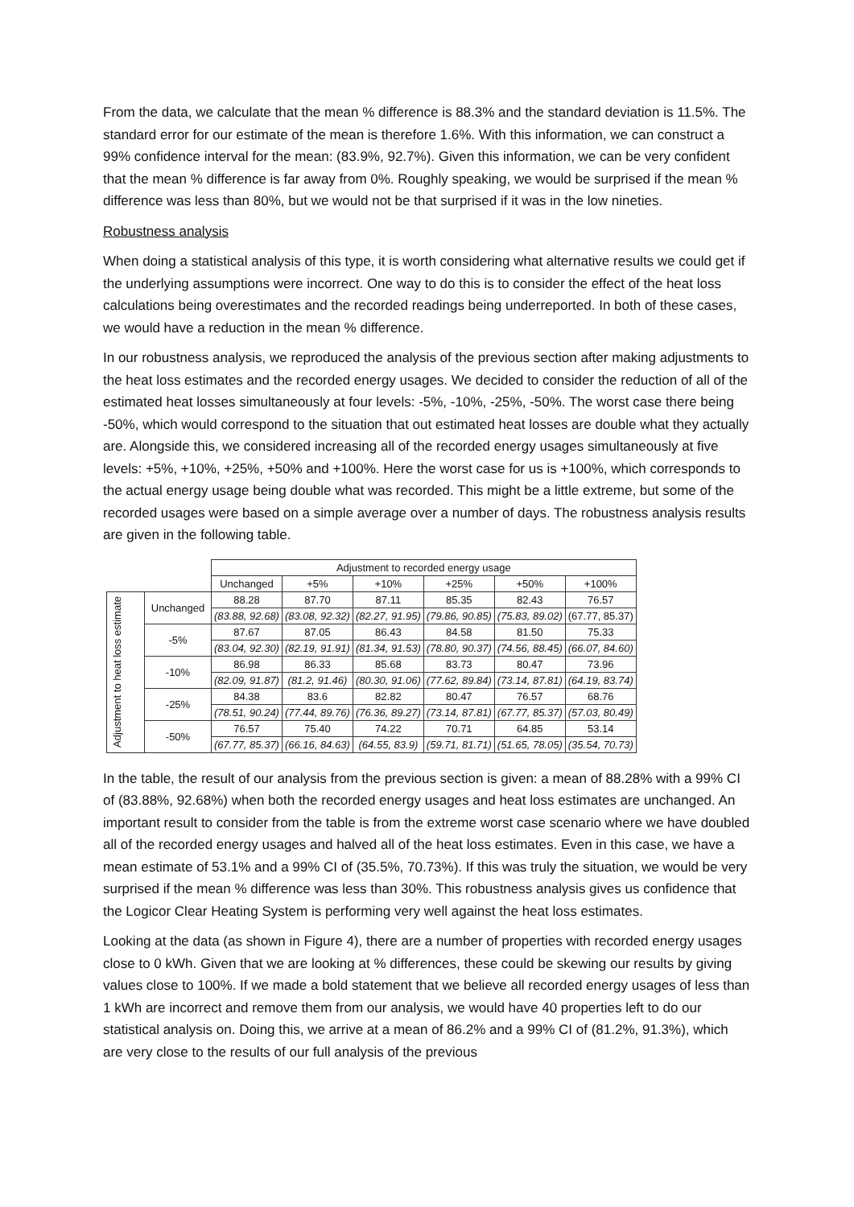From the data, we calculate that the mean % difference is 88.3% and the standard deviation is 11.5%. The standard error for our estimate of the mean is therefore 1.6%. With this information, we can construct a 99% confidence interval for the mean: (83.9%, 92.7%). Given this information, we can be very confident that the mean % difference is far away from 0%. Roughly speaking, we would be surprised if the mean % difference was less than 80%, but we would not be that surprised if it was in the low nineties.
Robustness analysis
When doing a statistical analysis of this type, it is worth considering what alternative results we could get if the underlying assumptions were incorrect. One way to do this is to consider the effect of the heat loss calculations being overestimates and the recorded readings being underreported. In both of these cases, we would have a reduction in the mean % difference.
In our robustness analysis, we reproduced the analysis of the previous section after making adjustments to the heat loss estimates and the recorded energy usages. We decided to consider the reduction of all of the estimated heat losses simultaneously at four levels: -5%, -10%, -25%, -50%. The worst case there being -50%, which would correspond to the situation that out estimated heat losses are double what they actually are. Alongside this, we considered increasing all of the recorded energy usages simultaneously at five levels: +5%, +10%, +25%, +50% and +100%. Here the worst case for us is +100%, which corresponds to the actual energy usage being double what was recorded. This might be a little extreme, but some of the recorded usages were based on a simple average over a number of days. The robustness analysis results are given in the following table.
| | | Adjustment to recorded energy usage | | | | | |
| | | Unchanged | +5% | +10% | +25% | +50% | +100% |
| Adjustment to heat loss estimate | Unchanged | 88.28 | 87.70 | 87.11 | 85.35 | 82.43 | 76.57 |
| | | (83.88, 92.68) | (83.08, 92.32) | (82.27, 91.95) | (79.86, 90.85) | (75.83, 89.02) | (67.77, 85.37) |
| | -5% | 87.67 | 87.05 | 86.43 | 84.58 | 81.50 | 75.33 |
| | | (83.04, 92.30) | (82.19, 91.91) | (81.34, 91.53) | (78.80, 90.37) | (74.56, 88.45) | (66.07, 84.60) |
| | -10% | 86.98 | 86.33 | 85.68 | 83.73 | 80.47 | 73.96 |
| | | (82.09, 91.87) | (81.2, 91.46) | (80.30, 91.06) | (77.62, 89.84) | (73.14, 87.81) | (64.19, 83.74) |
| | -25% | 84.38 | 83.6 | 82.82 | 80.47 | 76.57 | 68.76 |
| | | (78.51, 90.24) | (77.44, 89.76) | (76.36, 89.27) | (73.14, 87.81) | (67.77, 85.37) | (57.03, 80.49) |
| | -50% | 76.57 | 75.40 | 74.22 | 70.71 | 64.85 | 53.14 |
| | | (67.77, 85.37) | (66.16, 84.63) | (64.55, 83.9) | (59.71, 81.71) | (51.65, 78.05) | (35.54, 70.73) |
In the table, the result of our analysis from the previous section is given: a mean of 88.28% with a 99% CI of (83.88%, 92.68%) when both the recorded energy usages and heat loss estimates are unchanged. An important result to consider from the table is from the extreme worst case scenario where we have doubled all of the recorded energy usages and halved all of the heat loss estimates. Even in this case, we have a mean estimate of 53.1% and a 99% CI of (35.5%, 70.73%). If this was truly the situation, we would be very surprised if the mean % difference was less than 30%. This robustness analysis gives us confidence that the Logicor Clear Heating System is performing very well against the heat loss estimates.
Looking at the data (as shown in Figure 4), there are a number of properties with recorded energy usages close to 0 kWh. Given that we are looking at % differences, these could be skewing our results by giving values close to 100%. If we made a bold statement that we believe all recorded energy usages of less than 1 kWh are incorrect and remove them from our analysis, we would have 40 properties left to do our statistical analysis on. Doing this, we arrive at a mean of 86.2% and a 99% CI of (81.2%, 91.3%), which are very close to the results of our full analysis of the previous